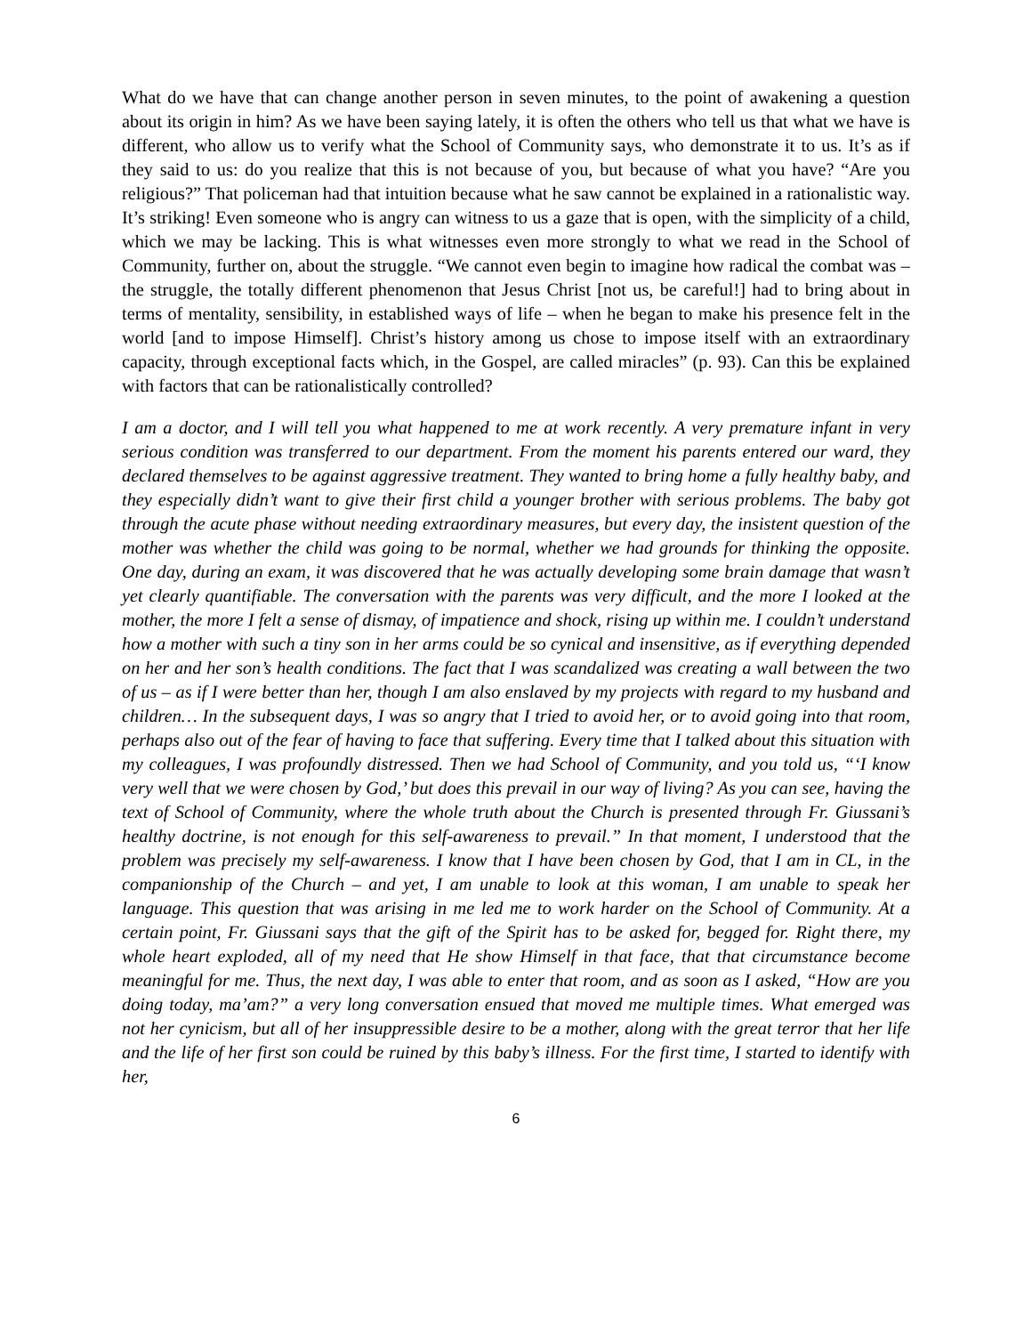What do we have that can change another person in seven minutes, to the point of awakening a question about its origin in him? As we have been saying lately, it is often the others who tell us that what we have is different, who allow us to verify what the School of Community says, who demonstrate it to us. It’s as if they said to us: do you realize that this is not because of you, but because of what you have? “Are you religious?” That policeman had that intuition because what he saw cannot be explained in a rationalistic way. It’s striking! Even someone who is angry can witness to us a gaze that is open, with the simplicity of a child, which we may be lacking. This is what witnesses even more strongly to what we read in the School of Community, further on, about the struggle. “We cannot even begin to imagine how radical the combat was – the struggle, the totally different phenomenon that Jesus Christ [not us, be careful!] had to bring about in terms of mentality, sensibility, in established ways of life – when he began to make his presence felt in the world [and to impose Himself]. Christ’s history among us chose to impose itself with an extraordinary capacity, through exceptional facts which, in the Gospel, are called miracles” (p. 93). Can this be explained with factors that can be rationalistically controlled?
I am a doctor, and I will tell you what happened to me at work recently. A very premature infant in very serious condition was transferred to our department. From the moment his parents entered our ward, they declared themselves to be against aggressive treatment. They wanted to bring home a fully healthy baby, and they especially didn’t want to give their first child a younger brother with serious problems. The baby got through the acute phase without needing extraordinary measures, but every day, the insistent question of the mother was whether the child was going to be normal, whether we had grounds for thinking the opposite. One day, during an exam, it was discovered that he was actually developing some brain damage that wasn’t yet clearly quantifiable. The conversation with the parents was very difficult, and the more I looked at the mother, the more I felt a sense of dismay, of impatience and shock, rising up within me. I couldn’t understand how a mother with such a tiny son in her arms could be so cynical and insensitive, as if everything depended on her and her son’s health conditions. The fact that I was scandalized was creating a wall between the two of us – as if I were better than her, though I am also enslaved by my projects with regard to my husband and children… In the subsequent days, I was so angry that I tried to avoid her, or to avoid going into that room, perhaps also out of the fear of having to face that suffering. Every time that I talked about this situation with my colleagues, I was profoundly distressed. Then we had School of Community, and you told us, “‘I know very well that we were chosen by God,’ but does this prevail in our way of living? As you can see, having the text of School of Community, where the whole truth about the Church is presented through Fr. Giussani’s healthy doctrine, is not enough for this self-awareness to prevail.” In that moment, I understood that the problem was precisely my self-awareness. I know that I have been chosen by God, that I am in CL, in the companionship of the Church – and yet, I am unable to look at this woman, I am unable to speak her language. This question that was arising in me led me to work harder on the School of Community. At a certain point, Fr. Giussani says that the gift of the Spirit has to be asked for, begged for. Right there, my whole heart exploded, all of my need that He show Himself in that face, that that circumstance become meaningful for me. Thus, the next day, I was able to enter that room, and as soon as I asked, “How are you doing today, ma’am?” a very long conversation ensued that moved me multiple times. What emerged was not her cynicism, but all of her insuppressible desire to be a mother, along with the great terror that her life and the life of her first son could be ruined by this baby’s illness. For the first time, I started to identify with her,
6